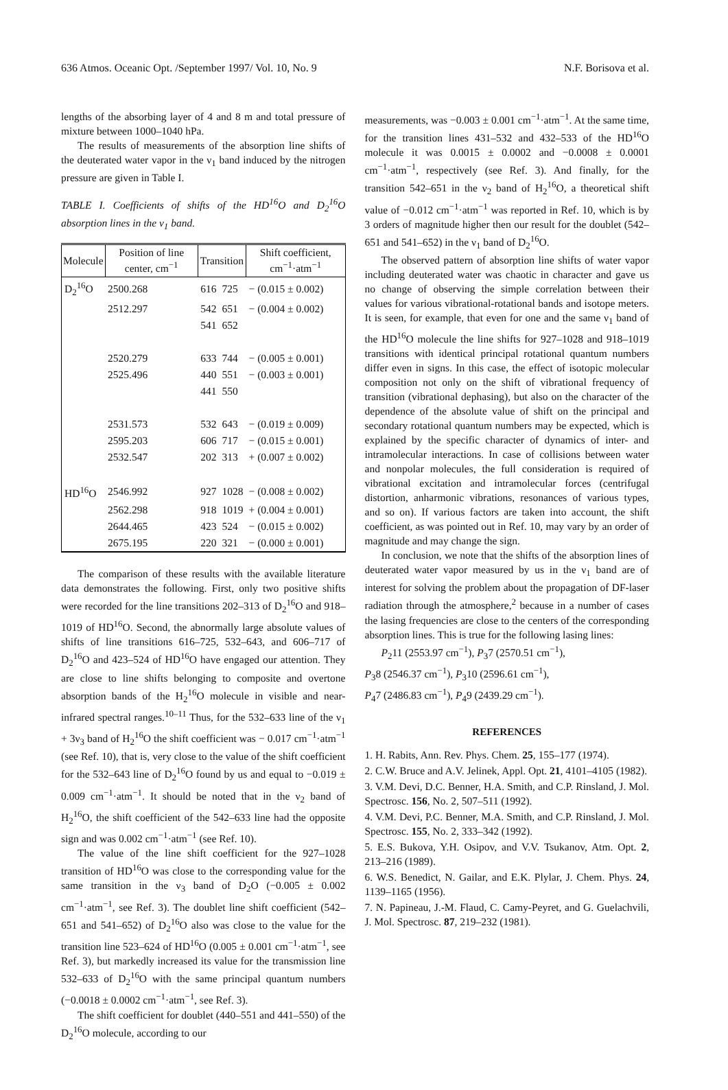636 Atmos. Oceanic Opt. /September 1997/ Vol. 10, No. 9 N.F. Borisova et al.
lengths of the absorbing layer of 4 and 8 m and total pressure of mixture between 1000–1040 hPa.
The results of measurements of the absorption line shifts of the deuterated water vapor in the ν<sub>1</sub> band induced by the nitrogen pressure are given in Table I.
TABLE I. Coefficients of shifts of the HD<sup>16</sup>O and D<sub>2</sub><sup>16</sup>O absorption lines in the ν<sub>1</sub> band.
| Molecule | Position of line center, cm<sup>−1</sup> | Transition | | Shift coefficient, cm<sup>−1</sup>·atm<sup>−1</sup> |
| --- | --- | --- | --- | --- |
| D<sub>2</sub><sup>16</sup>O | 2500.268 | 616 | 725 | − (0.015 ± 0.002) |
| | 2512.297 | 542 | 651 | − (0.004 ± 0.002) |
| | | 541 | 652 | |
| | 2520.279 | 633 | 744 | − (0.005 ± 0.001) |
| | 2525.496 | 440 | 551 | − (0.003 ± 0.001) |
| | | 441 | 550 | |
| | 2531.573 | 532 | 643 | − (0.019 ± 0.009) |
| | 2595.203 | 606 | 717 | − (0.015 ± 0.001) |
| | 2532.547 | 202 | 313 | + (0.007 ± 0.002) |
| HD<sup>16</sup>O | 2546.992 | 927 | 1028 | − (0.008 ± 0.002) |
| | 2562.298 | 918 | 1019 | + (0.004 ± 0.001) |
| | 2644.465 | 423 | 524 | − (0.015 ± 0.002) |
| | 2675.195 | 220 | 321 | − (0.000 ± 0.001) |
The comparison of these results with the available literature data demonstrates the following. First, only two positive shifts were recorded for the line transitions 202–313 of D<sub>2</sub><sup>16</sup>O and 918–1019 of HD<sup>16</sup>O. Second, the abnormally large absolute values of shifts of line transitions 616–725, 532–643, and 606–717 of D<sub>2</sub><sup>16</sup>O and 423–524 of HD<sup>16</sup>O have engaged our attention. They are close to line shifts belonging to composite and overtone absorption bands of the H<sub>2</sub><sup>16</sup>O molecule in visible and near-infrared spectral ranges.<sup>10–11</sup> Thus, for the 532–633 line of the ν<sub>1</sub> + 3ν<sub>3</sub> band of H<sub>2</sub><sup>16</sup>O the shift coefficient was − 0.017 cm<sup>−1</sup>·atm<sup>−1</sup> (see Ref. 10), that is, very close to the value of the shift coefficient for the 532–643 line of D<sub>2</sub><sup>16</sup>O found by us and equal to −0.019 ± 0.009 cm<sup>−1</sup>·atm<sup>−1</sup>. It should be noted that in the ν<sub>2</sub> band of H<sub>2</sub><sup>16</sup>O, the shift coefficient of the 542–633 line had the opposite sign and was 0.002 cm<sup>−1</sup>·atm<sup>−1</sup> (see Ref. 10).
The value of the line shift coefficient for the 927–1028 transition of HD<sup>16</sup>O was close to the corresponding value for the same transition in the ν<sub>3</sub> band of D<sub>2</sub>O (−0.005 ± 0.002 cm<sup>−1</sup>·atm<sup>−1</sup>, see Ref. 3). The doublet line shift coefficient (542–651 and 541–652) of D<sub>2</sub><sup>16</sup>O also was close to the value for the transition line 523–624 of HD<sup>16</sup>O (0.005 ± 0.001 cm<sup>−1</sup>·atm<sup>−1</sup>, see Ref. 3), but markedly increased its value for the transmission line 532–633 of D<sub>2</sub><sup>16</sup>O with the same principal quantum numbers (−0.0018 ± 0.0002 cm<sup>−1</sup>·atm<sup>−1</sup>, see Ref. 3).
The shift coefficient for doublet (440–551 and 441–550) of the D<sub>2</sub><sup>16</sup>O molecule, according to our
measurements, was −0.003 ± 0.001 cm<sup>−1</sup>·atm<sup>−1</sup>. At the same time, for the transition lines 431–532 and 432–533 of the HD<sup>16</sup>O molecule it was 0.0015 ± 0.0002 and −0.0008 ± 0.0001 cm<sup>−1</sup>·atm<sup>−1</sup>, respectively (see Ref. 3). And finally, for the transition 542–651 in the ν<sub>2</sub> band of H<sub>2</sub><sup>16</sup>O, a theoretical shift value of −0.012 cm<sup>−1</sup>·atm<sup>−1</sup> was reported in Ref. 10, which is by 3 orders of magnitude higher then our result for the doublet (542–651 and 541–652) in the ν<sub>1</sub> band of D<sub>2</sub><sup>16</sup>O.
The observed pattern of absorption line shifts of water vapor including deuterated water was chaotic in character and gave us no change of observing the simple correlation between their values for various vibrational-rotational bands and isotope meters. It is seen, for example, that even for one and the same ν<sub>1</sub> band of the HD<sup>16</sup>O molecule the line shifts for 927–1028 and 918–1019 transitions with identical principal rotational quantum numbers differ even in signs. In this case, the effect of isotopic molecular composition not only on the shift of vibrational frequency of transition (vibrational dephasing), but also on the character of the dependence of the absolute value of shift on the principal and secondary rotational quantum numbers may be expected, which is explained by the specific character of dynamics of inter- and intramolecular interactions. In case of collisions between water and nonpolar molecules, the full consideration is required of vibrational excitation and intramolecular forces (centrifugal distortion, anharmonic vibrations, resonances of various types, and so on). If various factors are taken into account, the shift coefficient, as was pointed out in Ref. 10, may vary by an order of magnitude and may change the sign.
In conclusion, we note that the shifts of the absorption lines of deuterated water vapor measured by us in the ν<sub>1</sub> band are of interest for solving the problem about the propagation of DF-laser radiation through the atmosphere,<sup>2</sup> because in a number of cases the lasing frequencies are close to the centers of the corresponding absorption lines. This is true for the following lasing lines:
P<sub>2</sub>11 (2553.97 cm<sup>−1</sup>), P<sub>3</sub>7 (2570.51 cm<sup>−1</sup>),
P<sub>3</sub>8 (2546.37 cm<sup>−1</sup>), P<sub>3</sub>10 (2596.61 cm<sup>−1</sup>),
P<sub>4</sub>7 (2486.83 cm<sup>−1</sup>), P<sub>4</sub>9 (2439.29 cm<sup>−1</sup>).
REFERENCES
1. H. Rabits, Ann. Rev. Phys. Chem. 25, 155–177 (1974).
2. C.W. Bruce and A.V. Jelinek, Appl. Opt. 21, 4101–4105 (1982).
3. V.M. Devi, D.C. Benner, H.A. Smith, and C.P. Rinsland, J. Mol. Spectrosc. 156, No. 2, 507–511 (1992).
4. V.M. Devi, P.C. Benner, M.A. Smith, and C.P. Rinsland, J. Mol. Spectrosc. 155, No. 2, 333–342 (1992).
5. E.S. Bukova, Y.H. Osipov, and V.V. Tsukanov, Atm. Opt. 2, 213–216 (1989).
6. W.S. Benedict, N. Gailar, and E.K. Plylar, J. Chem. Phys. 24, 1139–1165 (1956).
7. N. Papineau, J.-M. Flaud, C. Camy-Peyret, and G. Guelachvili, J. Mol. Spectrosc. 87, 219–232 (1981).